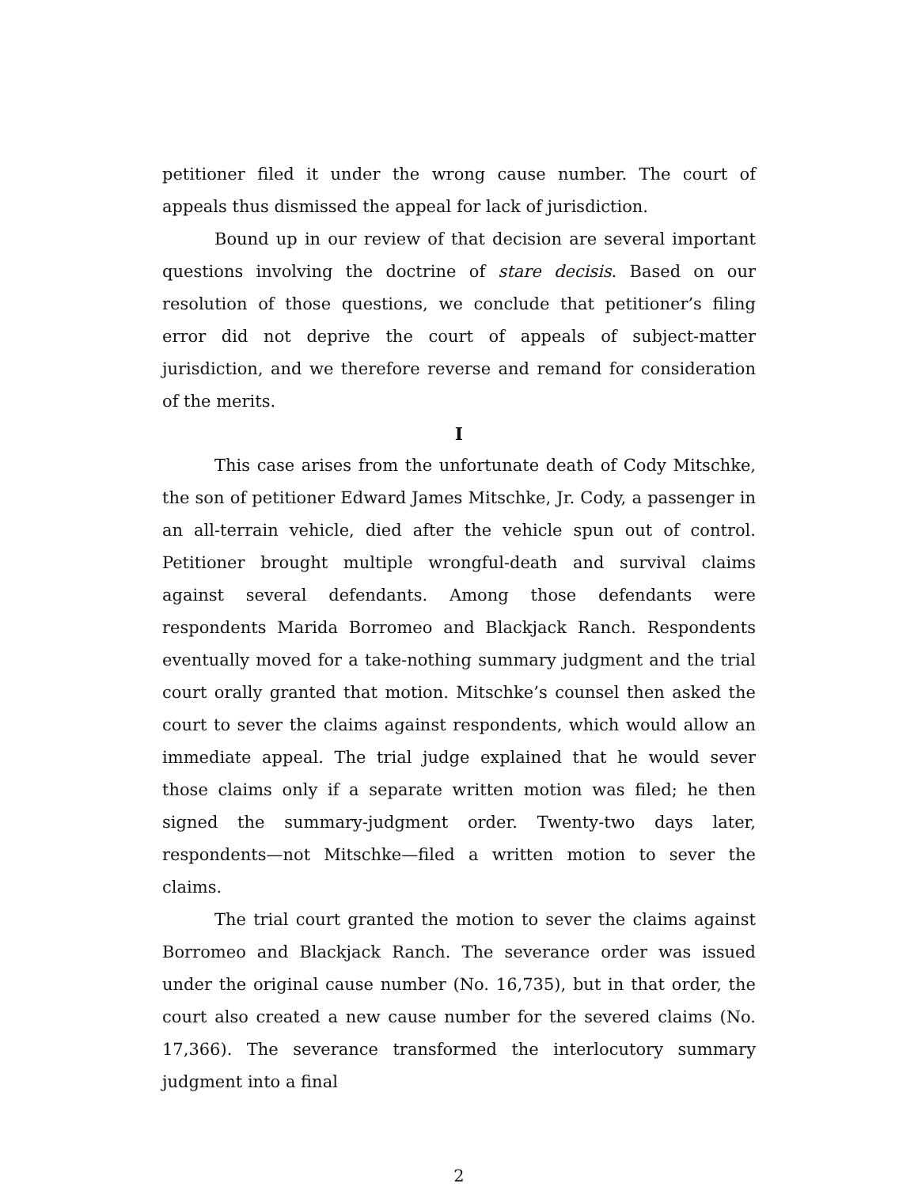petitioner filed it under the wrong cause number. The court of appeals thus dismissed the appeal for lack of jurisdiction.
Bound up in our review of that decision are several important questions involving the doctrine of stare decisis. Based on our resolution of those questions, we conclude that petitioner’s filing error did not deprive the court of appeals of subject-matter jurisdiction, and we therefore reverse and remand for consideration of the merits.
I
This case arises from the unfortunate death of Cody Mitschke, the son of petitioner Edward James Mitschke, Jr. Cody, a passenger in an all-terrain vehicle, died after the vehicle spun out of control. Petitioner brought multiple wrongful-death and survival claims against several defendants. Among those defendants were respondents Marida Borromeo and Blackjack Ranch. Respondents eventually moved for a take-nothing summary judgment and the trial court orally granted that motion. Mitschke’s counsel then asked the court to sever the claims against respondents, which would allow an immediate appeal. The trial judge explained that he would sever those claims only if a separate written motion was filed; he then signed the summary-judgment order. Twenty-two days later, respondents—not Mitschke—filed a written motion to sever the claims.
The trial court granted the motion to sever the claims against Borromeo and Blackjack Ranch. The severance order was issued under the original cause number (No. 16,735), but in that order, the court also created a new cause number for the severed claims (No. 17,366). The severance transformed the interlocutory summary judgment into a final
2